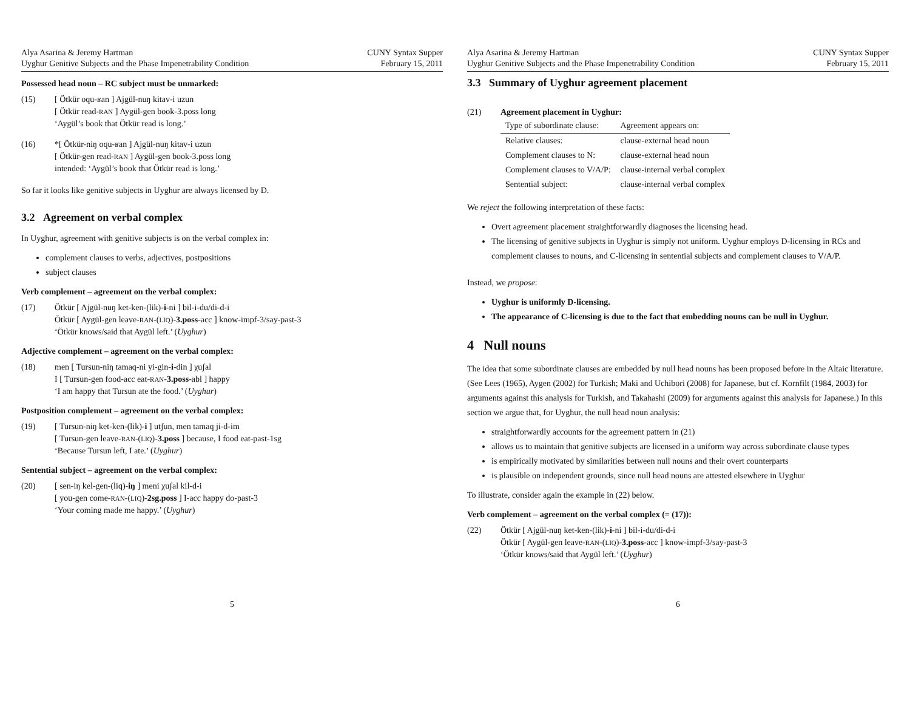Alya Asarina & Jeremy Hartman
Uyghur Genitive Subjects and the Phase Impenetrability Condition
CUNY Syntax Supper
February 15, 2011
Possessed head noun – RC subject must be unmarked:
(15) [ Ötkür oqu-ʁan ] Ajgül-nuŋ kitav-i uzun
[ Ötkür read-RAN ] Aygül-gen book-3.poss long
‘Aygül’s book that Ötkür read is long.’
(16) *[ Ötkür-niŋ oqu-ʁan ] Ajgül-nuŋ kitav-i uzun
[ Ötkür-gen read-RAN ] Aygül-gen book-3.poss long
intended: ‘Aygül’s book that Ötkür read is long.’
So far it looks like genitive subjects in Uyghur are always licensed by D.
3.2 Agreement on verbal complex
In Uyghur, agreement with genitive subjects is on the verbal complex in:
complement clauses to verbs, adjectives, postpositions
subject clauses
Verb complement – agreement on the verbal complex:
(17) Ötkür [ Ajgül-nuŋ ket-ken-(lik)-i-ni ] bil-i-du/di-d-i
Ötkür [ Aygül-gen leave-RAN-(LIQ)-3.poss-acc ] know-impf-3/say-past-3
‘Ötkür knows/said that Aygül left.’ (Uyghur)
Adjective complement – agreement on the verbal complex:
(18) men [ Tursun-niŋ tamaq-ni yi-gin-i-din ] χuʃal
I [ Tursun-gen food-acc eat-RAN-3.poss-abl ] happy
‘I am happy that Tursun ate the food.’ (Uyghur)
Postposition complement – agreement on the verbal complex:
(19) [ Tursun-niŋ ket-ken-(lik)-i ] utʃun, men tamaq ji-d-im
[ Tursun-gen leave-RAN-(LIQ)-3.poss ] because, I food eat-past-1sg
‘Because Tursun left, I ate.’ (Uyghur)
Sentential subject – agreement on the verbal complex:
(20) [ sen-iŋ kel-gen-(liq)-iŋ ] meni χuʃal kil-d-i
[ you-gen come-RAN-(LIQ)-2sg.poss ] I-acc happy do-past-3
‘Your coming made me happy.’ (Uyghur)
5
Alya Asarina & Jeremy Hartman
Uyghur Genitive Subjects and the Phase Impenetrability Condition
CUNY Syntax Supper
February 15, 2011
3.3 Summary of Uyghur agreement placement
(21) Agreement placement in Uyghur:
| Type of subordinate clause: | Agreement appears on: |
| --- | --- |
| Relative clauses: | clause-external head noun |
| Complement clauses to N: | clause-external head noun |
| Complement clauses to V/A/P: | clause-internal verbal complex |
| Sentential subject: | clause-internal verbal complex |
We reject the following interpretation of these facts:
Overt agreement placement straightforwardly diagnoses the licensing head.
The licensing of genitive subjects in Uyghur is simply not uniform. Uyghur employs D-licensing in RCs and complement clauses to nouns, and C-licensing in sentential subjects and complement clauses to V/A/P.
Instead, we propose:
Uyghur is uniformly D-licensing.
The appearance of C-licensing is due to the fact that embedding nouns can be null in Uyghur.
4 Null nouns
The idea that some subordinate clauses are embedded by null head nouns has been proposed before in the Altaic literature. (See Lees (1965), Aygen (2002) for Turkish; Maki and Uchibori (2008) for Japanese, but cf. Kornfilt (1984, 2003) for arguments against this analysis for Turkish, and Takahashi (2009) for arguments against this analysis for Japanese.) In this section we argue that, for Uyghur, the null head noun analysis:
straightforwardly accounts for the agreement pattern in (21)
allows us to maintain that genitive subjects are licensed in a uniform way across subordinate clause types
is empirically motivated by similarities between null nouns and their overt counterparts
is plausible on independent grounds, since null head nouns are attested elsewhere in Uyghur
To illustrate, consider again the example in (22) below.
Verb complement – agreement on the verbal complex (= (17)):
(22) Ötkür [ Ajgül-nuŋ ket-ken-(lik)-i-ni ] bil-i-du/di-d-i
Ötkür [ Aygül-gen leave-RAN-(LIQ)-3.poss-acc ] know-impf-3/say-past-3
‘Ötkür knows/said that Aygül left.’ (Uyghur)
6